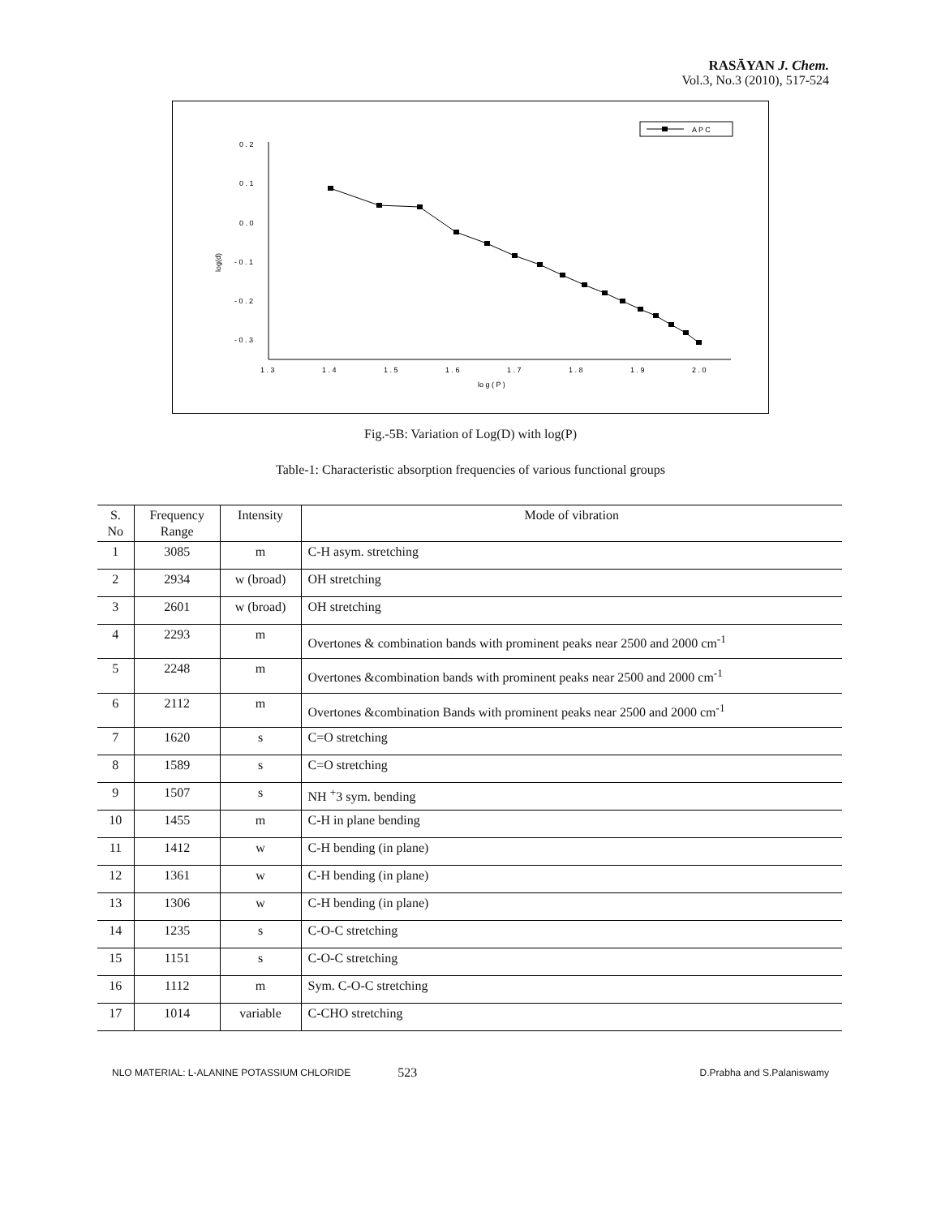RASĀYAN J. Chem.
Vol.3, No.3 (2010), 517-524
A P C
0 . 2
0 . 1
0 . 0
- 0 . 1
- 0 . 2
- 0 . 3
log(d)
1 . 3
1 . 4
1 . 5
1 . 6
1 . 7
1 . 8
1 . 9
2 . 0
lo g ( P )
Fig.-5B: Variation of Log(D) with log(P)
Table-1: Characteristic absorption frequencies of various functional groups
| S. No | Frequency Range | Intensity | Mode of vibration |
| --- | --- | --- | --- |
| 1 | 3085 | m | C-H asym. stretching |
| 2 | 2934 | w (broad) | OH stretching |
| 3 | 2601 | w (broad) | OH stretching |
| 4 | 2293 | m | Overtones & combination bands with prominent peaks near 2500 and 2000 cm<sup>-1</sup> |
| 5 | 2248 | m | Overtones &combination bands with prominent peaks near 2500 and 2000 cm<sup>-1</sup> |
| 6 | 2112 | m | Overtones &combination Bands with prominent peaks near 2500 and 2000 cm<sup>-1</sup> |
| 7 | 1620 | s | C=O stretching |
| 8 | 1589 | s | C=O stretching |
| 9 | 1507 | s | NH <sup>+</sup>3 sym. bending |
| 10 | 1455 | m | C-H in plane bending |
| 11 | 1412 | w | C-H bending (in plane) |
| 12 | 1361 | w | C-H bending (in plane) |
| 13 | 1306 | w | C-H bending (in plane) |
| 14 | 1235 | s | C-O-C stretching |
| 15 | 1151 | s | C-O-C stretching |
| 16 | 1112 | m | Sym. C-O-C stretching |
| 17 | 1014 | variable | C-CHO stretching |
NLO MATERIAL: L-ALANINE POTASSIUM CHLORIDE 523 D.Prabha and S.Palaniswamy